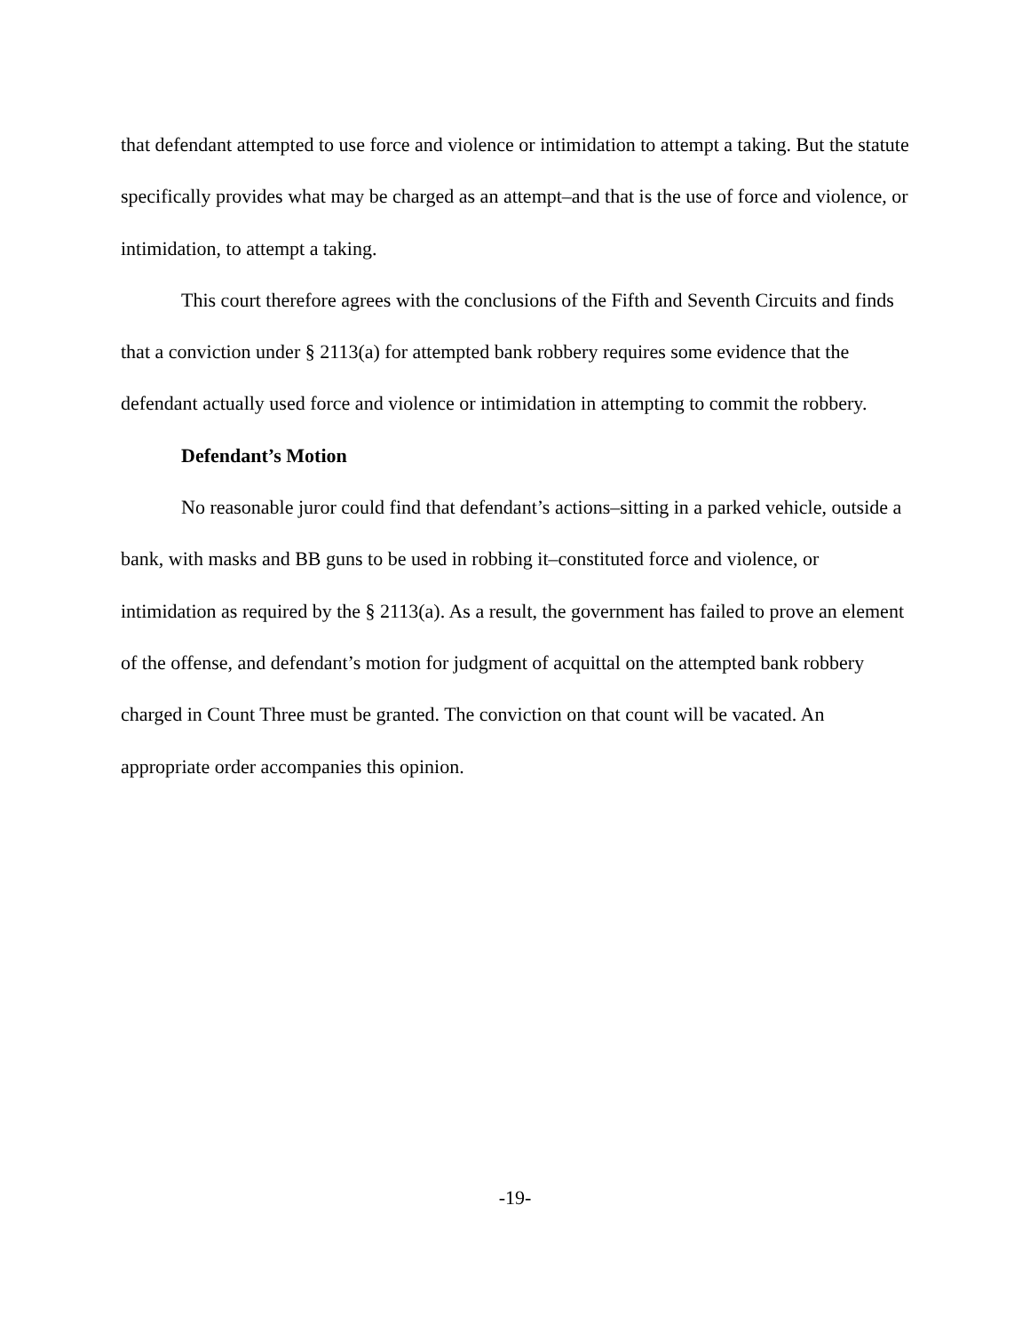that defendant attempted to use force and violence or intimidation to attempt a taking. But the statute specifically provides what may be charged as an attempt–and that is the use of force and violence, or intimidation, to attempt a taking.
This court therefore agrees with the conclusions of the Fifth and Seventh Circuits and finds that a conviction under § 2113(a) for attempted bank robbery requires some evidence that the defendant actually used force and violence or intimidation in attempting to commit the robbery.
Defendant’s Motion
No reasonable juror could find that defendant’s actions–sitting in a parked vehicle, outside a bank, with masks and BB guns to be used in robbing it–constituted force and violence, or intimidation as required by the § 2113(a). As a result, the government has failed to prove an element of the offense, and defendant’s motion for judgment of acquittal on the attempted bank robbery charged in Count Three must be granted. The conviction on that count will be vacated. An appropriate order accompanies this opinion.
-19-